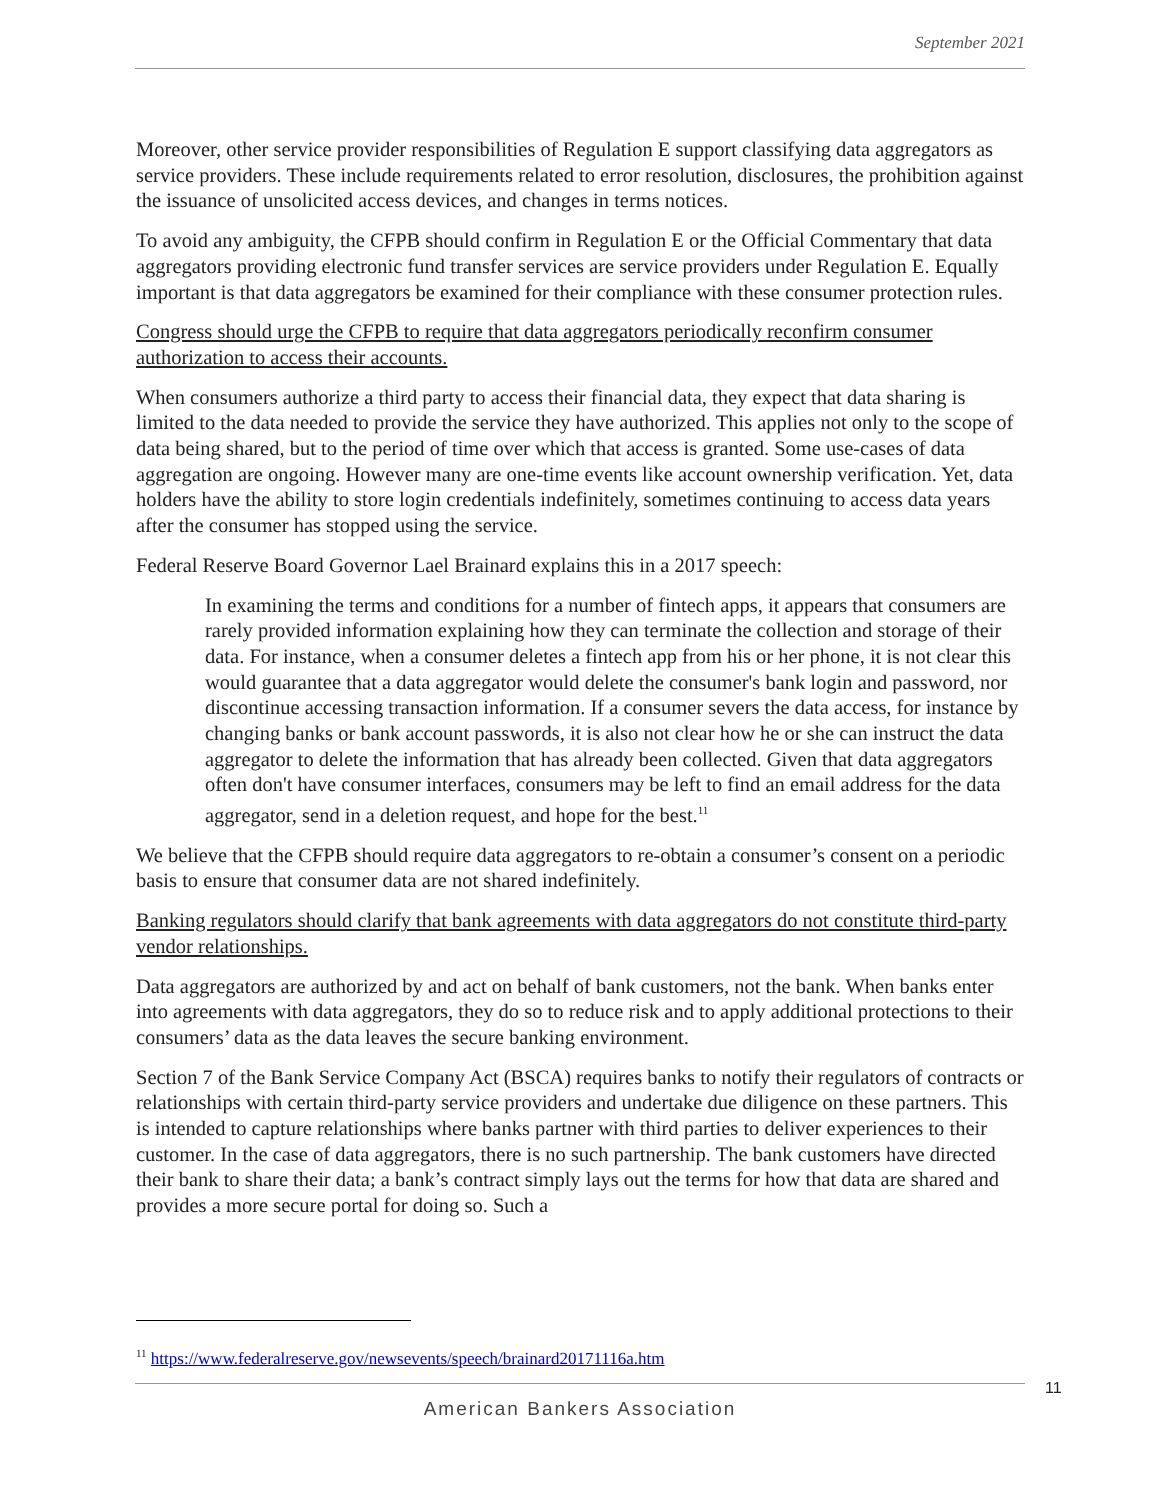September 2021
Moreover, other service provider responsibilities of Regulation E support classifying data aggregators as service providers. These include requirements related to error resolution, disclosures, the prohibition against the issuance of unsolicited access devices, and changes in terms notices.
To avoid any ambiguity, the CFPB should confirm in Regulation E or the Official Commentary that data aggregators providing electronic fund transfer services are service providers under Regulation E. Equally important is that data aggregators be examined for their compliance with these consumer protection rules.
Congress should urge the CFPB to require that data aggregators periodically reconfirm consumer authorization to access their accounts.
When consumers authorize a third party to access their financial data, they expect that data sharing is limited to the data needed to provide the service they have authorized. This applies not only to the scope of data being shared, but to the period of time over which that access is granted. Some use-cases of data aggregation are ongoing. However many are one-time events like account ownership verification. Yet, data holders have the ability to store login credentials indefinitely, sometimes continuing to access data years after the consumer has stopped using the service.
Federal Reserve Board Governor Lael Brainard explains this in a 2017 speech:
In examining the terms and conditions for a number of fintech apps, it appears that consumers are rarely provided information explaining how they can terminate the collection and storage of their data. For instance, when a consumer deletes a fintech app from his or her phone, it is not clear this would guarantee that a data aggregator would delete the consumer's bank login and password, nor discontinue accessing transaction information. If a consumer severs the data access, for instance by changing banks or bank account passwords, it is also not clear how he or she can instruct the data aggregator to delete the information that has already been collected. Given that data aggregators often don't have consumer interfaces, consumers may be left to find an email address for the data aggregator, send in a deletion request, and hope for the best.<sup>11</sup>
We believe that the CFPB should require data aggregators to re-obtain a consumer’s consent on a periodic basis to ensure that consumer data are not shared indefinitely.
Banking regulators should clarify that bank agreements with data aggregators do not constitute third-party vendor relationships.
Data aggregators are authorized by and act on behalf of bank customers, not the bank. When banks enter into agreements with data aggregators, they do so to reduce risk and to apply additional protections to their consumers’ data as the data leaves the secure banking environment.
Section 7 of the Bank Service Company Act (BSCA) requires banks to notify their regulators of contracts or relationships with certain third-party service providers and undertake due diligence on these partners. This is intended to capture relationships where banks partner with third parties to deliver experiences to their customer. In the case of data aggregators, there is no such partnership. The bank customers have directed their bank to share their data; a bank’s contract simply lays out the terms for how that data are shared and provides a more secure portal for doing so. Such a
<sup>11</sup> https://www.federalreserve.gov/newsevents/speech/brainard20171116a.htm
American Bankers Association 11